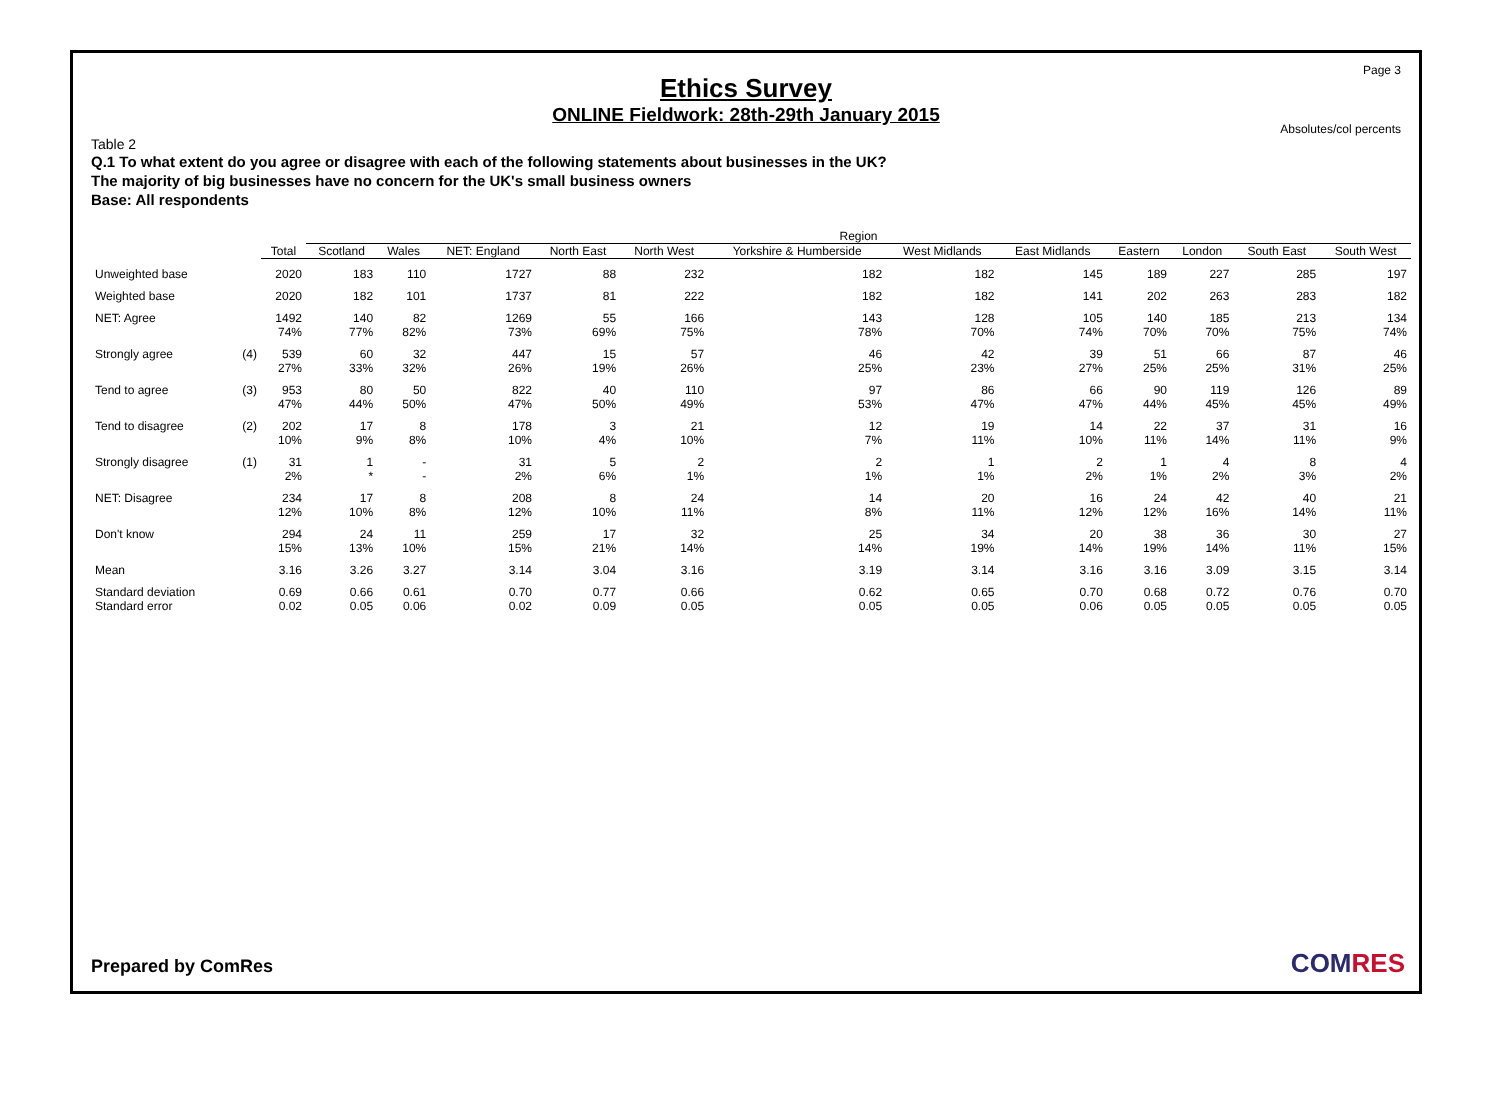Page 3
Ethics Survey
ONLINE Fieldwork: 28th-29th January 2015
Absolutes/col percents
Table 2
Q.1 To what extent do you agree or disagree with each of the following statements about businesses in the UK?
The majority of big businesses have no concern for the UK's small business owners
Base: All respondents
| | | | Region | | | | | | | | | | | |
| --- | --- | --- | --- | --- | --- | --- | --- | --- | --- | --- | --- | --- | --- | --- |
| | | Total | Scotland | Wales | NET: England | North East | North West | Yorkshire & Humberside | West Midlands | East Midlands | Eastern | London | South East | South West |
| Unweighted base | | 2020 | 183 | 110 | 1727 | 88 | 232 | 182 | 182 | 145 | 189 | 227 | 285 | 197 |
| Weighted base | | 2020 | 182 | 101 | 1737 | 81 | 222 | 182 | 182 | 141 | 202 | 263 | 283 | 182 |
| NET: Agree | | 1492 74% | 140 77% | 82 82% | 1269 73% | 55 69% | 166 75% | 143 78% | 128 70% | 105 74% | 140 70% | 185 70% | 213 75% | 134 74% |
| Strongly agree | (4) | 539 27% | 60 33% | 32 32% | 447 26% | 15 19% | 57 26% | 46 25% | 42 23% | 39 27% | 51 25% | 66 25% | 87 31% | 46 25% |
| Tend to agree | (3) | 953 47% | 80 44% | 50 50% | 822 47% | 40 50% | 110 49% | 97 53% | 86 47% | 66 47% | 90 44% | 119 45% | 126 45% | 89 49% |
| Tend to disagree | (2) | 202 10% | 17 9% | 8 8% | 178 10% | 3 4% | 21 10% | 12 7% | 19 11% | 14 10% | 22 11% | 37 14% | 31 11% | 16 9% |
| Strongly disagree | (1) | 31 2% | 1 * | - - | 31 2% | 5 6% | 2 1% | 2 1% | 1 1% | 2 2% | 1 1% | 4 2% | 8 3% | 4 2% |
| NET: Disagree | | 234 12% | 17 10% | 8 8% | 208 12% | 8 10% | 24 11% | 14 8% | 20 11% | 16 12% | 24 12% | 42 16% | 40 14% | 21 11% |
| Don't know | | 294 15% | 24 13% | 11 10% | 259 15% | 17 21% | 32 14% | 25 14% | 34 19% | 20 14% | 38 19% | 36 14% | 30 11% | 27 15% |
| Mean | | 3.16 | 3.26 | 3.27 | 3.14 | 3.04 | 3.16 | 3.19 | 3.14 | 3.16 | 3.16 | 3.09 | 3.15 | 3.14 |
| Standard deviation Standard error | | 0.69 0.02 | 0.66 0.05 | 0.61 0.06 | 0.70 0.02 | 0.77 0.09 | 0.66 0.05 | 0.62 0.05 | 0.65 0.05 | 0.70 0.06 | 0.68 0.05 | 0.72 0.05 | 0.76 0.05 | 0.70 0.05 |
Prepared by ComRes COMRES